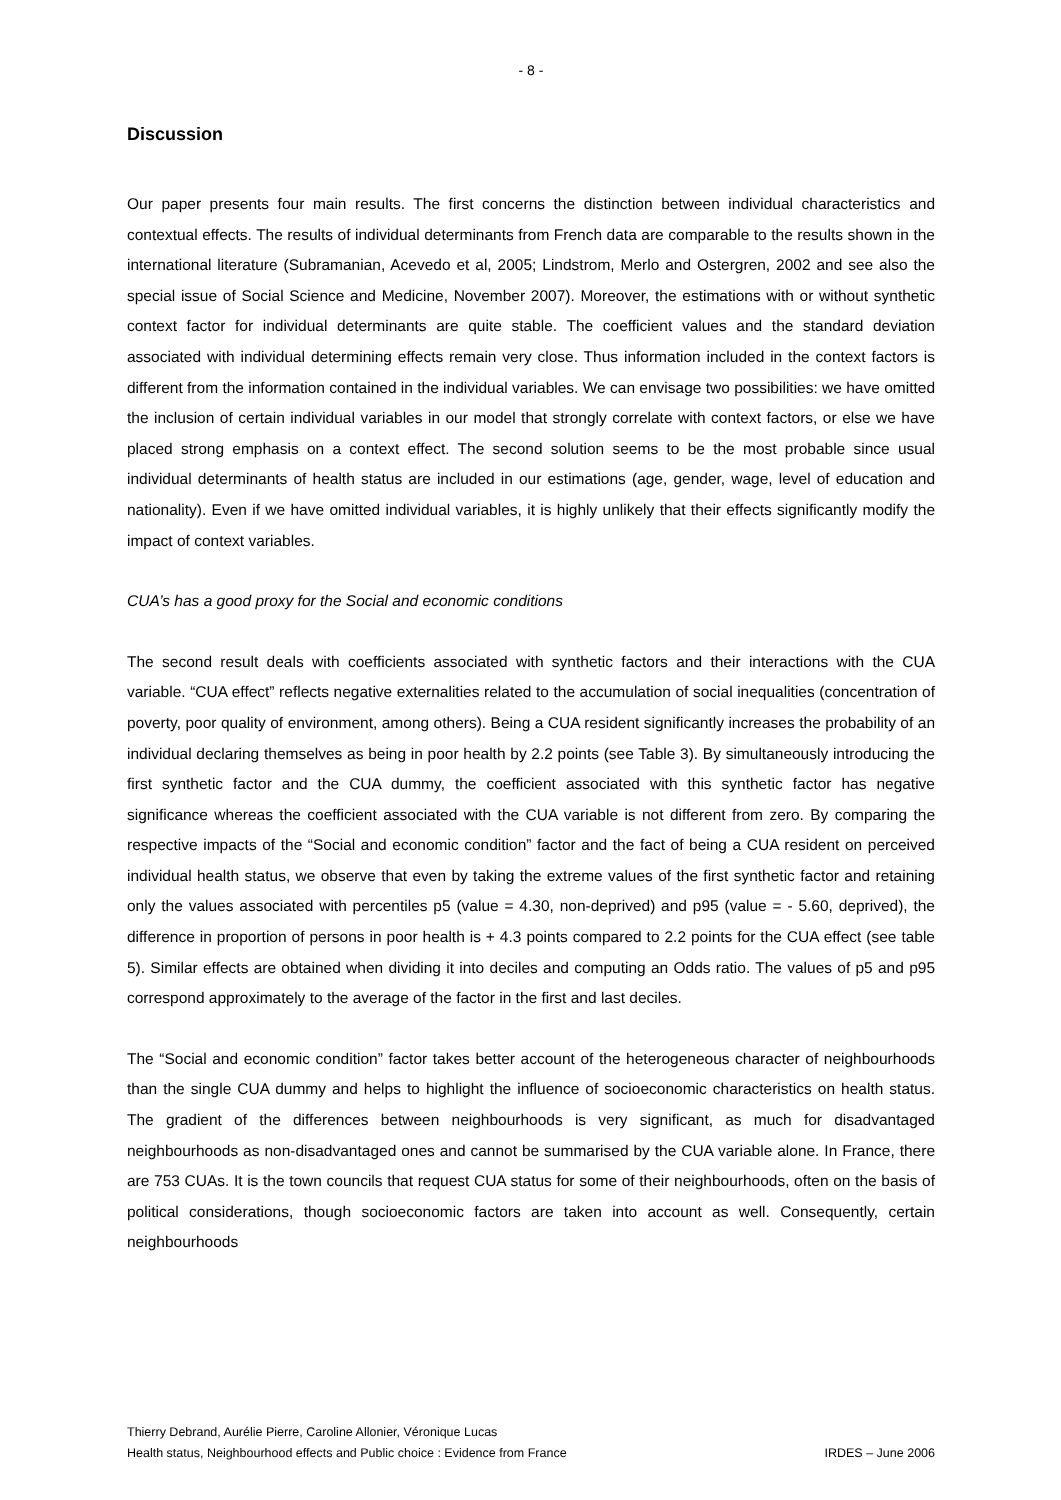- 8 -
Discussion
Our paper presents four main results. The first concerns the distinction between individual characteristics and contextual effects. The results of individual determinants from French data are comparable to the results shown in the international literature (Subramanian, Acevedo et al, 2005; Lindstrom, Merlo and Ostergren, 2002 and see also the special issue of Social Science and Medicine, November 2007). Moreover, the estimations with or without synthetic context factor for individual determinants are quite stable. The coefficient values and the standard deviation associated with individual determining effects remain very close. Thus information included in the context factors is different from the information contained in the individual variables. We can envisage two possibilities: we have omitted the inclusion of certain individual variables in our model that strongly correlate with context factors, or else we have placed strong emphasis on a context effect. The second solution seems to be the most probable since usual individual determinants of health status are included in our estimations (age, gender, wage, level of education and nationality). Even if we have omitted individual variables, it is highly unlikely that their effects significantly modify the impact of context variables.
CUA’s has a good proxy for the Social and economic conditions
The second result deals with coefficients associated with synthetic factors and their interactions with the CUA variable. “CUA effect” reflects negative externalities related to the accumulation of social inequalities (concentration of poverty, poor quality of environment, among others). Being a CUA resident significantly increases the probability of an individual declaring themselves as being in poor health by 2.2 points (see Table 3). By simultaneously introducing the first synthetic factor and the CUA dummy, the coefficient associated with this synthetic factor has negative significance whereas the coefficient associated with the CUA variable is not different from zero. By comparing the respective impacts of the “Social and economic condition” factor and the fact of being a CUA resident on perceived individual health status, we observe that even by taking the extreme values of the first synthetic factor and retaining only the values associated with percentiles p5 (value = 4.30, non-deprived) and p95 (value = - 5.60, deprived), the difference in proportion of persons in poor health is + 4.3 points compared to 2.2 points for the CUA effect (see table 5). Similar effects are obtained when dividing it into deciles and computing an Odds ratio. The values of p5 and p95 correspond approximately to the average of the factor in the first and last deciles.
The “Social and economic condition” factor takes better account of the heterogeneous character of neighbourhoods than the single CUA dummy and helps to highlight the influence of socioeconomic characteristics on health status. The gradient of the differences between neighbourhoods is very significant, as much for disadvantaged neighbourhoods as non-disadvantaged ones and cannot be summarised by the CUA variable alone. In France, there are 753 CUAs. It is the town councils that request CUA status for some of their neighbourhoods, often on the basis of political considerations, though socioeconomic factors are taken into account as well. Consequently, certain neighbourhoods
Thierry Debrand, Aurélie Pierre, Caroline Allonier, Véronique Lucas
Health status, Neighbourhood effects and Public choice : Evidence from France IRDES – June 2006